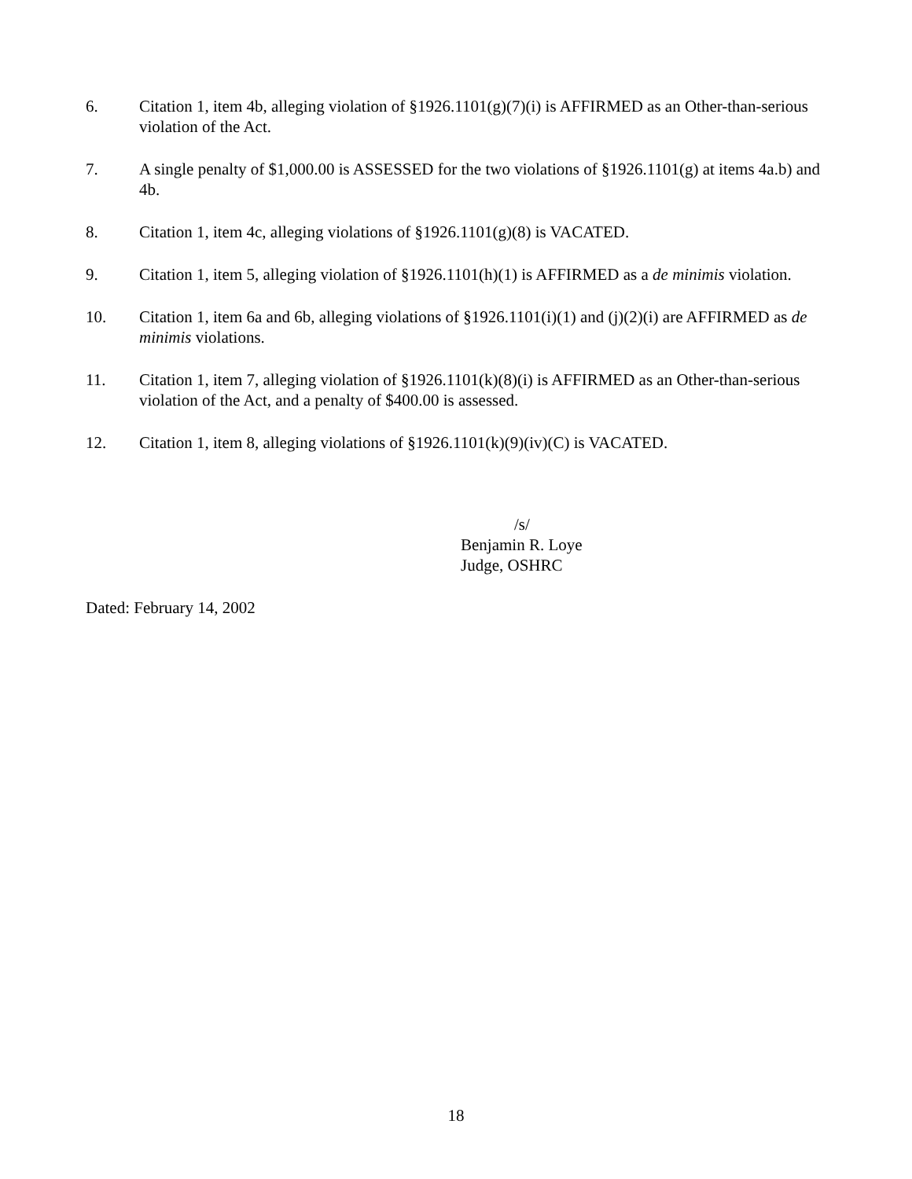6. Citation 1, item 4b, alleging violation of §1926.1101(g)(7)(i) is AFFIRMED as an Other-than-serious violation of the Act.
7. A single penalty of $1,000.00 is ASSESSED for the two violations of §1926.1101(g) at items 4a.b) and 4b.
8. Citation 1, item 4c, alleging violations of §1926.1101(g)(8) is VACATED.
9. Citation 1, item 5, alleging violation of §1926.1101(h)(1) is AFFIRMED as a de minimis violation.
10. Citation 1, item 6a and 6b, alleging violations of §1926.1101(i)(1) and (j)(2)(i) are AFFIRMED as de minimis violations.
11. Citation 1, item 7, alleging violation of §1926.1101(k)(8)(i) is AFFIRMED as an Other-than-serious violation of the Act, and a penalty of $400.00 is assessed.
12. Citation 1, item 8, alleging violations of §1926.1101(k)(9)(iv)(C) is VACATED.
/s/
Benjamin R. Loye
Judge, OSHRC
Dated: February 14, 2002
18